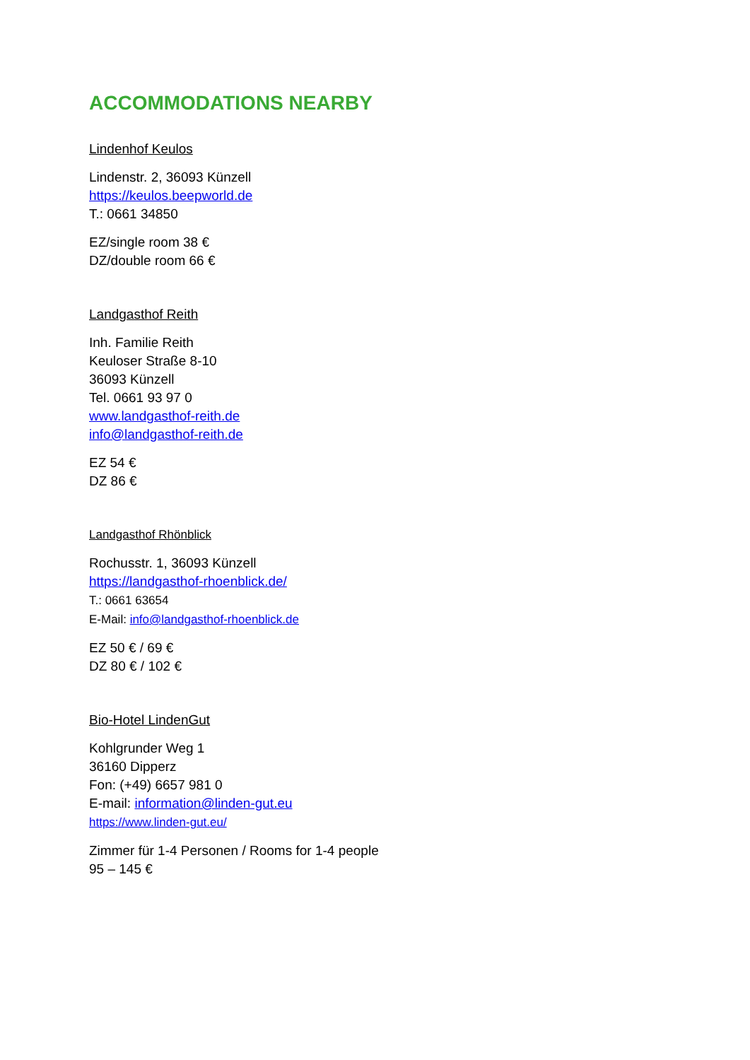ACCOMMODATIONS NEARBY
Lindenhof Keulos
Lindenstr. 2, 36093 Künzell
https://keulos.beepworld.de
T.: 0661 34850
EZ/single room 38 €
DZ/double room 66 €
Landgasthof Reith
Inh. Familie Reith
Keuloser Straße 8-10
36093 Künzell
Tel. 0661 93 97 0
www.landgasthof-reith.de
info@landgasthof-reith.de
EZ 54 €
DZ 86 €
Landgasthof Rhönblick
Rochusstr. 1, 36093 Künzell
https://landgasthof-rhoenblick.de/
T.: 0661 63654
E-Mail: info@landgasthof-rhoenblick.de
EZ 50 € / 69 €
DZ 80 € / 102 €
Bio-Hotel LindenGut
Kohlgrunder Weg 1
36160 Dipperz
Fon: (+49) 6657 981 0
E-mail: information@linden-gut.eu
https://www.linden-gut.eu/
Zimmer für 1-4 Personen / Rooms for 1-4 people
95 – 145 €